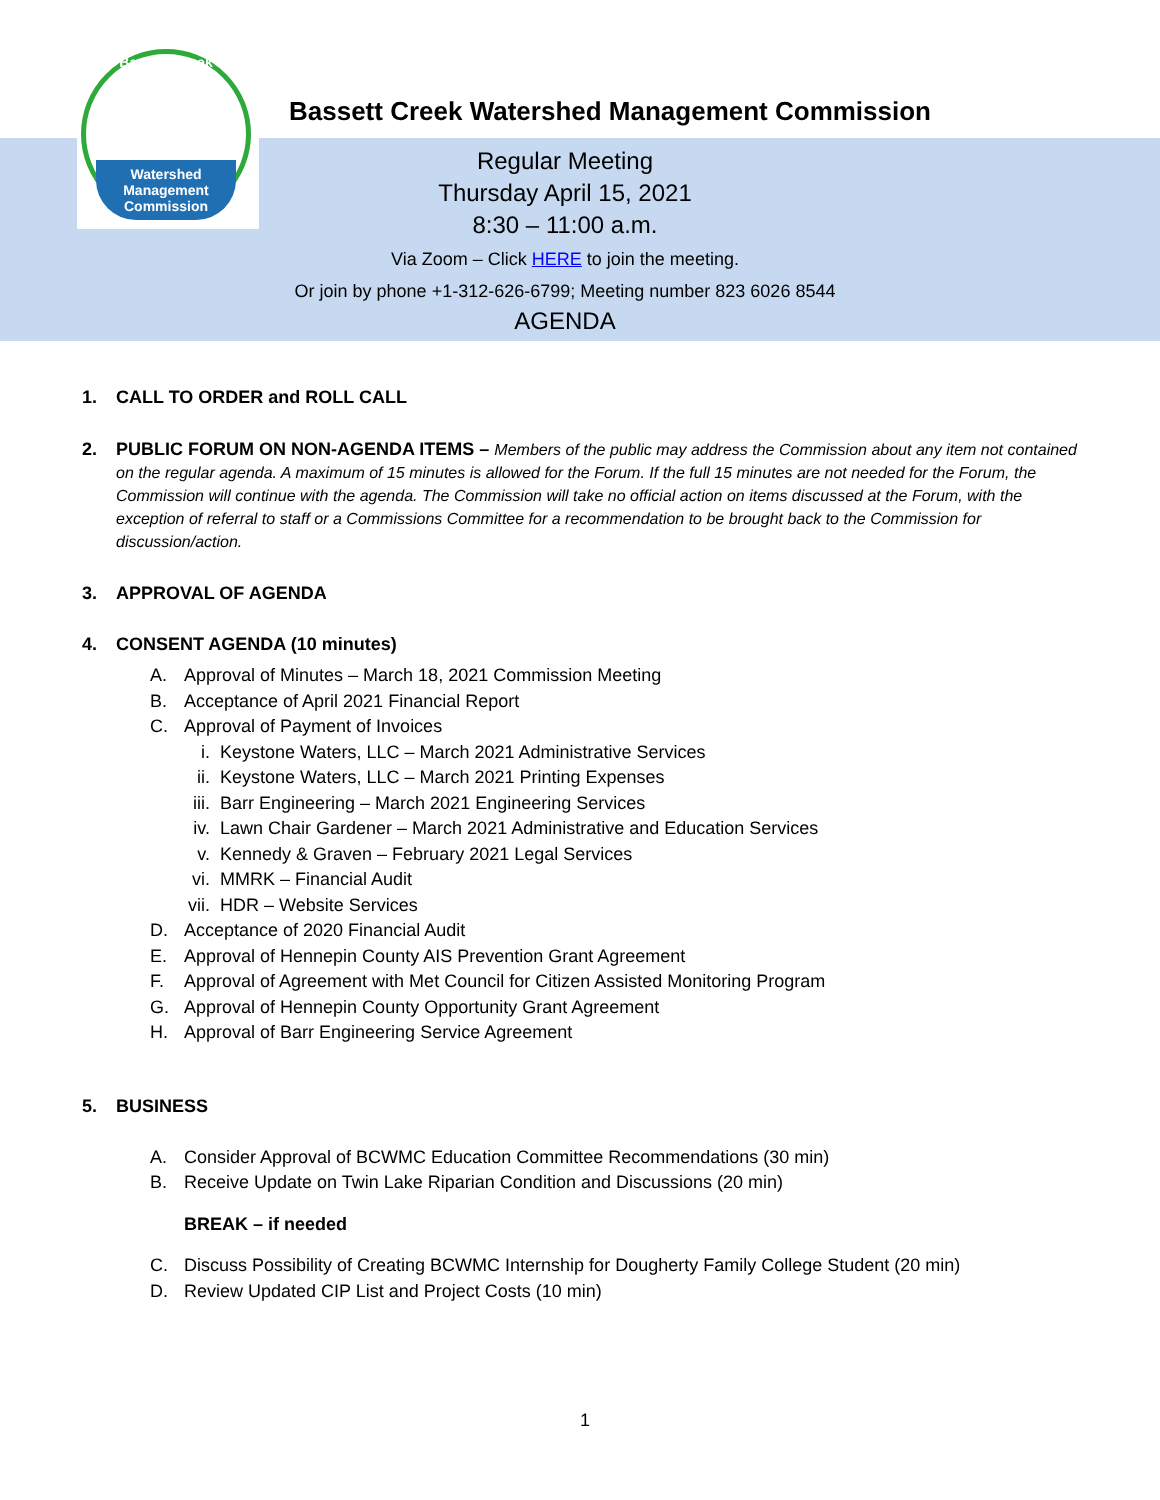Bassett Creek
Watershed Management Commission
Bassett Creek Watershed Management Commission
Regular Meeting
Thursday April 15, 2021
8:30 – 11:00 a.m.
Via Zoom – Click HERE to join the meeting.
Or join by phone +1-312-626-6799; Meeting number 823 6026 8544
AGENDA
1. CALL TO ORDER and ROLL CALL
2. PUBLIC FORUM ON NON-AGENDA ITEMS – Members of the public may address the Commission about any item not contained on the regular agenda. A maximum of 15 minutes is allowed for the Forum. If the full 15 minutes are not needed for the Forum, the Commission will continue with the agenda. The Commission will take no official action on items discussed at the Forum, with the exception of referral to staff or a Commissions Committee for a recommendation to be brought back to the Commission for discussion/action.
3. APPROVAL OF AGENDA
4. CONSENT AGENDA (10 minutes)
A. Approval of Minutes – March 18, 2021 Commission Meeting
B. Acceptance of April 2021 Financial Report
C. Approval of Payment of Invoices
i. Keystone Waters, LLC – March 2021 Administrative Services
ii. Keystone Waters, LLC – March 2021 Printing Expenses
iii. Barr Engineering – March 2021 Engineering Services
iv. Lawn Chair Gardener – March 2021 Administrative and Education Services
v. Kennedy & Graven – February 2021 Legal Services
vi. MMRK – Financial Audit
vii. HDR – Website Services
D. Acceptance of 2020 Financial Audit
E. Approval of Hennepin County AIS Prevention Grant Agreement
F. Approval of Agreement with Met Council for Citizen Assisted Monitoring Program
G. Approval of Hennepin County Opportunity Grant Agreement
H. Approval of Barr Engineering Service Agreement
5. BUSINESS
A. Consider Approval of BCWMC Education Committee Recommendations (30 min)
B. Receive Update on Twin Lake Riparian Condition and Discussions (20 min)
BREAK – if needed
C. Discuss Possibility of Creating BCWMC Internship for Dougherty Family College Student (20 min)
D. Review Updated CIP List and Project Costs (10 min)
1